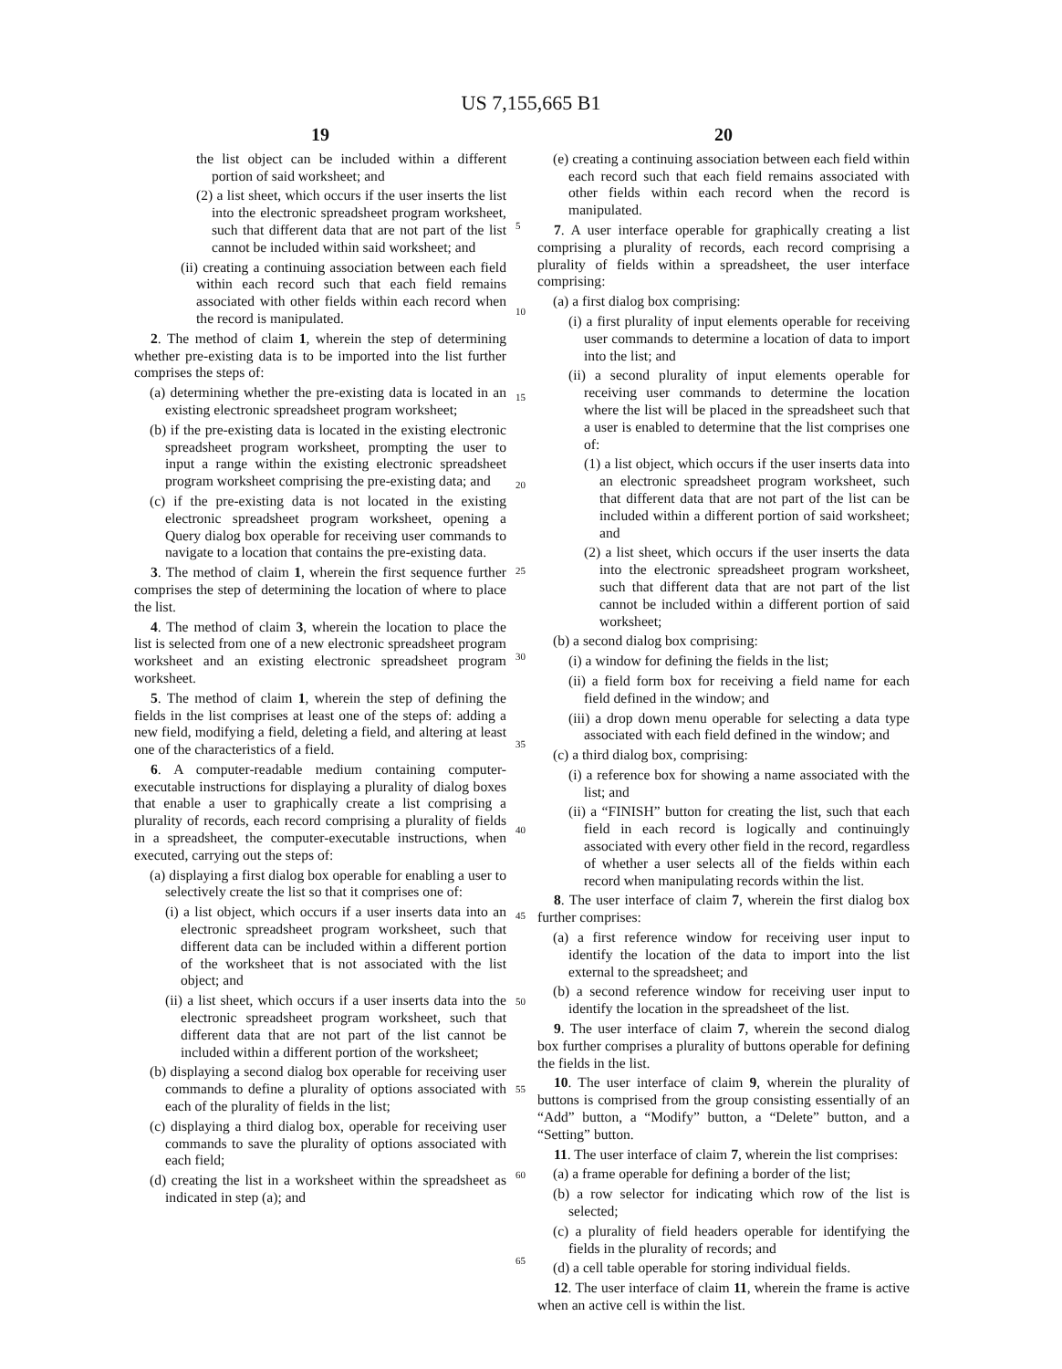US 7,155,665 B1
19
the list object can be included within a different portion of said worksheet; and
(2) a list sheet, which occurs if the user inserts the list into the electronic spreadsheet program worksheet, such that different data that are not part of the list cannot be included within said worksheet; and
(ii) creating a continuing association between each field within each record such that each field remains associated with other fields within each record when the record is manipulated.
2. The method of claim 1, wherein the step of determining whether pre-existing data is to be imported into the list further comprises the steps of:
(a) determining whether the pre-existing data is located in an existing electronic spreadsheet program worksheet;
(b) if the pre-existing data is located in the existing electronic spreadsheet program worksheet, prompting the user to input a range within the existing electronic spreadsheet program worksheet comprising the pre-existing data; and
(c) if the pre-existing data is not located in the existing electronic spreadsheet program worksheet, opening a Query dialog box operable for receiving user commands to navigate to a location that contains the pre-existing data.
3. The method of claim 1, wherein the first sequence further comprises the step of determining the location of where to place the list.
4. The method of claim 3, wherein the location to place the list is selected from one of a new electronic spreadsheet program worksheet and an existing electronic spreadsheet program worksheet.
5. The method of claim 1, wherein the step of defining the fields in the list comprises at least one of the steps of: adding a new field, modifying a field, deleting a field, and altering at least one of the characteristics of a field.
6. A computer-readable medium containing computer-executable instructions for displaying a plurality of dialog boxes that enable a user to graphically create a list comprising a plurality of records, each record comprising a plurality of fields in a spreadsheet, the computer-executable instructions, when executed, carrying out the steps of:
(a) displaying a first dialog box operable for enabling a user to selectively create the list so that it comprises one of:
(i) a list object, which occurs if a user inserts data into an electronic spreadsheet program worksheet, such that different data can be included within a different portion of the worksheet that is not associated with the list object; and
(ii) a list sheet, which occurs if a user inserts data into the electronic spreadsheet program worksheet, such that different data that are not part of the list cannot be included within a different portion of the worksheet;
(b) displaying a second dialog box operable for receiving user commands to define a plurality of options associated with each of the plurality of fields in the list;
(c) displaying a third dialog box, operable for receiving user commands to save the plurality of options associated with each field;
(d) creating the list in a worksheet within the spreadsheet as indicated in step (a); and
20
(e) creating a continuing association between each field within each record such that each field remains associated with other fields within each record when the record is manipulated.
7. A user interface operable for graphically creating a list comprising a plurality of records, each record comprising a plurality of fields within a spreadsheet, the user interface comprising:
(a) a first dialog box comprising:
(i) a first plurality of input elements operable for receiving user commands to determine a location of data to import into the list; and
(ii) a second plurality of input elements operable for receiving user commands to determine the location where the list will be placed in the spreadsheet such that a user is enabled to determine that the list comprises one of:
(1) a list object, which occurs if the user inserts data into an electronic spreadsheet program worksheet, such that different data that are not part of the list can be included within a different portion of said worksheet; and
(2) a list sheet, which occurs if the user inserts the data into the electronic spreadsheet program worksheet, such that different data that are not part of the list cannot be included within a different portion of said worksheet;
(b) a second dialog box comprising:
(i) a window for defining the fields in the list;
(ii) a field form box for receiving a field name for each field defined in the window; and
(iii) a drop down menu operable for selecting a data type associated with each field defined in the window; and
(c) a third dialog box, comprising:
(i) a reference box for showing a name associated with the list; and
(ii) a “FINISH” button for creating the list, such that each field in each record is logically and continuingly associated with every other field in the record, regardless of whether a user selects all of the fields within each record when manipulating records within the list.
8. The user interface of claim 7, wherein the first dialog box further comprises:
(a) a first reference window for receiving user input to identify the location of the data to import into the list external to the spreadsheet; and
(b) a second reference window for receiving user input to identify the location in the spreadsheet of the list.
9. The user interface of claim 7, wherein the second dialog box further comprises a plurality of buttons operable for defining the fields in the list.
10. The user interface of claim 9, wherein the plurality of buttons is comprised from the group consisting essentially of an “Add” button, a “Modify” button, a “Delete” button, and a “Setting” button.
11. The user interface of claim 7, wherein the list comprises:
(a) a frame operable for defining a border of the list;
(b) a row selector for indicating which row of the list is selected;
(c) a plurality of field headers operable for identifying the fields in the plurality of records; and
(d) a cell table operable for storing individual fields.
12. The user interface of claim 11, wherein the frame is active when an active cell is within the list.
5
10
15
20
25
30
35
40
45
50
55
60
65